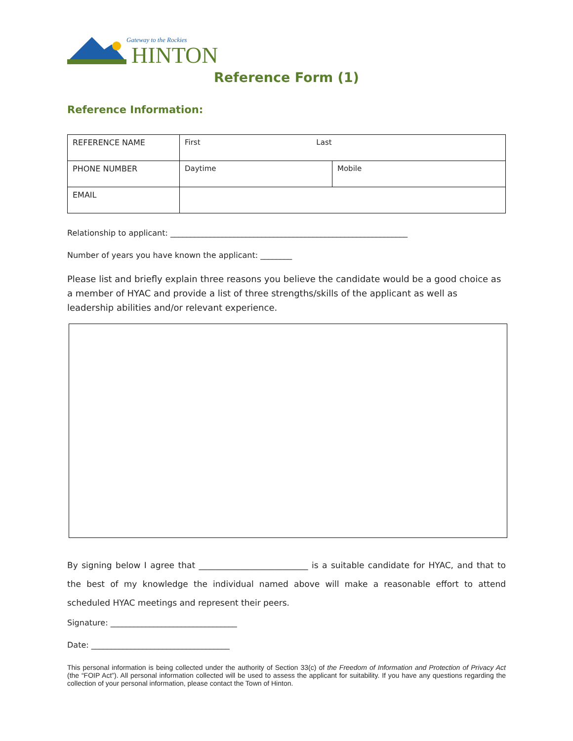Gateway to the Rockies
HINTON
Reference Form (1)
Reference Information:
| REFERENCE NAME | First Last | |
| PHONE NUMBER | Daytime | Mobile |
| EMAIL | | |
Relationship to applicant: ____________________________________________________________
Number of years you have known the applicant: ________
Please list and briefly explain three reasons you believe the candidate would be a good choice as a member of HYAC and provide a list of three strengths/skills of the applicant as well as leadership abilities and/or relevant experience.
By signing below I agree that __________________________ is a suitable candidate for HYAC, and that to the best of my knowledge the individual named above will make a reasonable effort to attend scheduled HYAC meetings and represent their peers.
Signature: ________________________________
Date: ___________________________________
This personal information is being collected under the authority of Section 33(c) of the Freedom of Information and Protection of Privacy Act (the “FOIP Act”). All personal information collected will be used to assess the applicant for suitability. If you have any questions regarding the collection of your personal information, please contact the Town of Hinton.